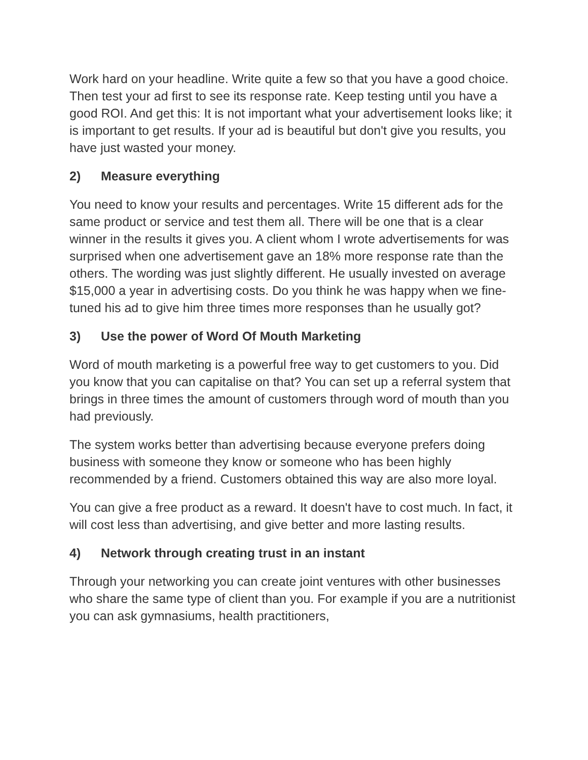Work hard on your headline. Write quite a few so that you have a good choice. Then test your ad first to see its response rate. Keep testing until you have a good ROI. And get this: It is not important what your advertisement looks like; it is important to get results. If your ad is beautiful but don't give you results, you have just wasted your money.
2) Measure everything
You need to know your results and percentages. Write 15 different ads for the same product or service and test them all. There will be one that is a clear winner in the results it gives you. A client whom I wrote advertisements for was surprised when one advertisement gave an 18% more response rate than the others. The wording was just slightly different. He usually invested on average $15,000 a year in advertising costs. Do you think he was happy when we fine-tuned his ad to give him three times more responses than he usually got?
3) Use the power of Word Of Mouth Marketing
Word of mouth marketing is a powerful free way to get customers to you. Did you know that you can capitalise on that? You can set up a referral system that brings in three times the amount of customers through word of mouth than you had previously.
The system works better than advertising because everyone prefers doing business with someone they know or someone who has been highly recommended by a friend. Customers obtained this way are also more loyal.
You can give a free product as a reward. It doesn't have to cost much. In fact, it will cost less than advertising, and give better and more lasting results.
4) Network through creating trust in an instant
Through your networking you can create joint ventures with other businesses who share the same type of client than you. For example if you are a nutritionist you can ask gymnasiums, health practitioners,